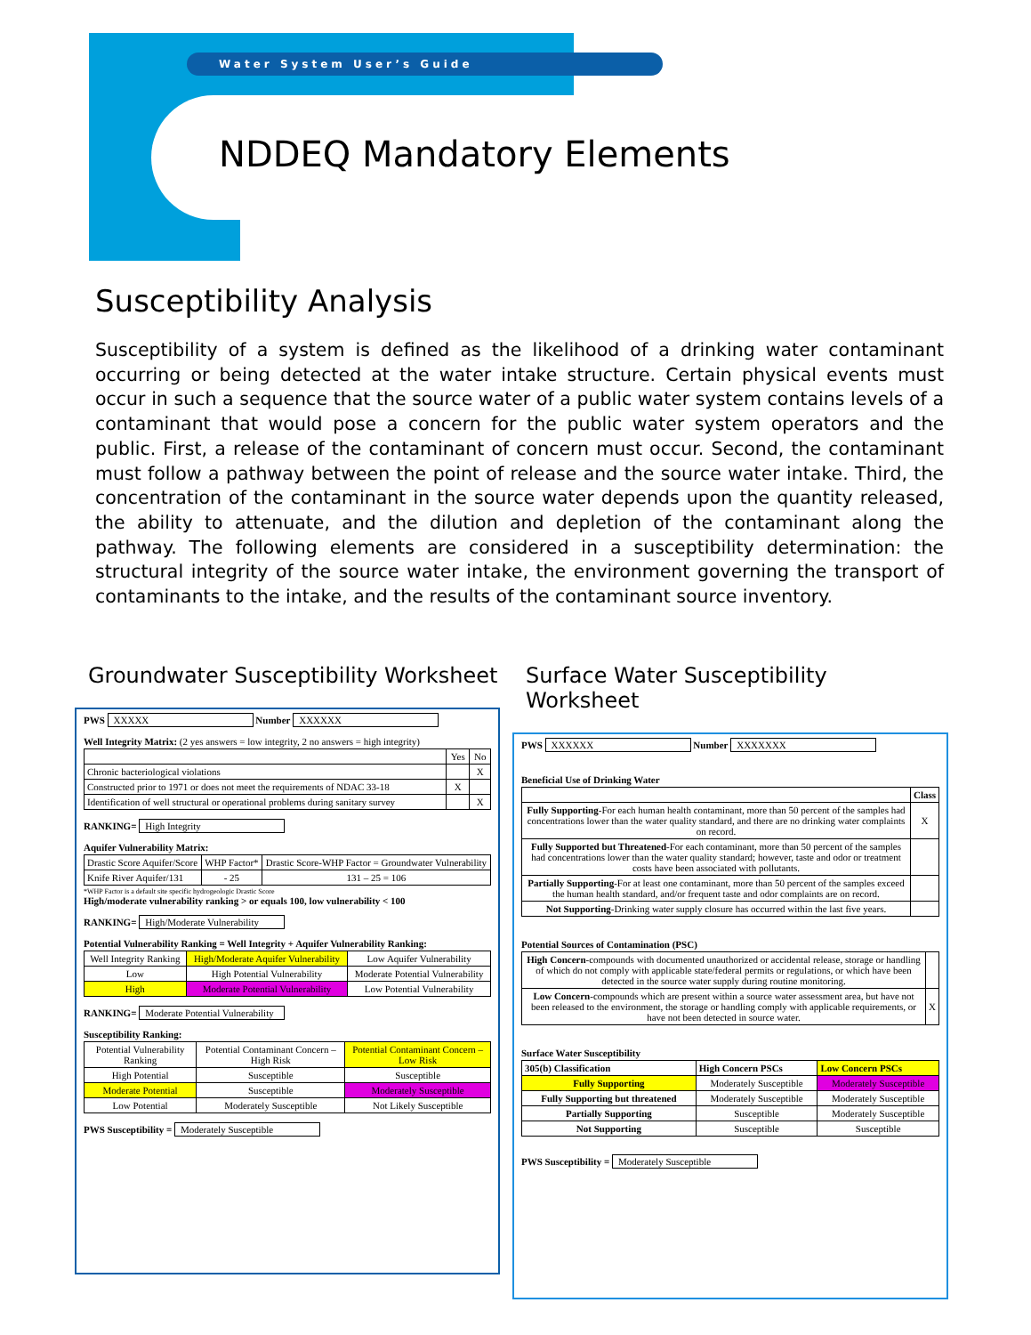Water System User’s Guide
NDDEQ Mandatory Elements
Susceptibility Analysis
Susceptibility of a system is defined as the likelihood of a drinking water contaminant occurring or being detected at the water intake structure. Certain physical events must occur in such a sequence that the source water of a public water system contains levels of a contaminant that would pose a concern for the public water system operators and the public. First, a release of the contaminant of concern must occur. Second, the contaminant must follow a pathway between the point of release and the source water intake. Third, the concentration of the contaminant in the source water depends upon the quantity released, the ability to attenuate, and the dilution and depletion of the contaminant along the pathway. The following elements are considered in a susceptibility determination: the structural integrity of the source water intake, the environment governing the transport of contaminants to the intake, and the results of the contaminant source inventory.
Groundwater Susceptibility Worksheet
PWS XXXXX Number XXXXXX
Well Integrity Matrix: (2 yes answers = low integrity, 2 no answers = high integrity)
| | Yes | No |
| Chronic bacteriological violations | | X |
| Constructed prior to 1971 or does not meet the requirements of NDAC 33-18 | X | |
| Identification of well structural or operational problems during sanitary survey | | X |
RANKING= High Integrity
Aquifer Vulnerability Matrix:
| Drastic Score Aquifer/Score | WHP Factor* | Drastic Score-WHP Factor = Groundwater Vulnerability |
| Knife River Aquifer/131 | - 25 | 131 – 25 = 106 |
*WHP Factor is a default site specific hydrogeologic Drastic Score
High/moderate vulnerability ranking > or equals 100, low vulnerability < 100
RANKING= High/Moderate Vulnerability
Potential Vulnerability Ranking = Well Integrity + Aquifer Vulnerability Ranking:
| Well Integrity Ranking | High/Moderate Aquifer Vulnerability | Low Aquifer Vulnerability |
| Low | High Potential Vulnerability | Moderate Potential Vulnerability |
| High | Moderate Potential Vulnerability | Low Potential Vulnerability |
RANKING= Moderate Potential Vulnerability
Susceptibility Ranking:
| Potential Vulnerability Ranking | Potential Contaminant Concern – High Risk | Potential Contaminant Concern –Low Risk |
| High Potential | Susceptible | Susceptible |
| Moderate Potential | Susceptible | Moderately Susceptible |
| Low Potential | Moderately Susceptible | Not Likely Susceptible |
PWS Susceptibility = Moderately Susceptible
Surface Water Susceptibility Worksheet
PWS XXXXXX Number XXXXXXX
Beneficial Use of Drinking Water
| | Class |
| Fully Supporting -For each human health contaminant, more than 50 percent of the samples had concentrations lower than the water quality standard, and there are no drinking water complaints on record. | X |
| Fully Supported but Threatened -For each contaminant, more than 50 percent of the samples had concentrations lower than the water quality standard; however, taste and odor or treatment costs have been associated with pollutants. | |
| Partially Supporting -For at least one contaminant, more than 50 percent of the samples exceed the human health standard, and/or frequent taste and odor complaints are on record. | |
| Not Supporting -Drinking water supply closure has occurred within the last five years. | |
Potential Sources of Contamination (PSC)
| High Concern -compounds with documented unauthorized or accidental release, storage or handling of which do not comply with applicable state/federal permits or regulations, or which have been detected in the source water supply during routine monitoring. | |
| Low Concern -compounds which are present within a source water assessment area, but have not been released to the environment, the storage or handling comply with applicable requirements, or have not been detected in source water. | X |
Surface Water Susceptibility
| 305(b) Classification | High Concern PSCs | Low Concern PSCs |
| Fully Supporting | Moderately Susceptible | Moderately Susceptible |
| Fully Supporting but threatened | Moderately Susceptible | Moderately Susceptible |
| Partially Supporting | Susceptible | Moderately Susceptible |
| Not Supporting | Susceptible | Susceptible |
PWS Susceptibility = Moderately Susceptible